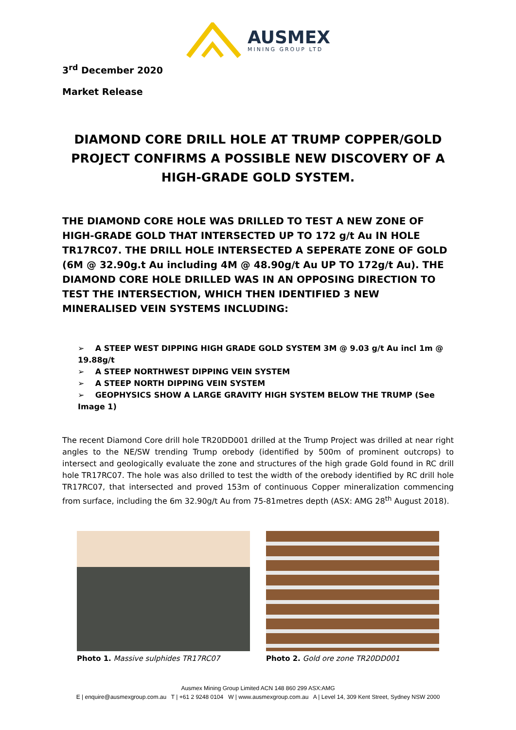AUSMEX
MINING GROUP LTD
3<sup>rd</sup> December 2020
Market Release
DIAMOND CORE DRILL HOLE AT TRUMP COPPER/GOLD PROJECT CONFIRMS A POSSIBLE NEW DISCOVERY OF A HIGH-GRADE GOLD SYSTEM.
THE DIAMOND CORE HOLE WAS DRILLED TO TEST A NEW ZONE OF HIGH-GRADE GOLD THAT INTERSECTED UP TO 172 g/t Au IN HOLE TR17RC07. THE DRILL HOLE INTERSECTED A SEPERATE ZONE OF GOLD (6M @ 32.90g.t Au including 4M @ 48.90g/t Au UP TO 172g/t Au). THE DIAMOND CORE HOLE DRILLED WAS IN AN OPPOSING DIRECTION TO TEST THE INTERSECTION, WHICH THEN IDENTIFIED 3 NEW MINERALISED VEIN SYSTEMS INCLUDING:
➢ A STEEP WEST DIPPING HIGH GRADE GOLD SYSTEM 3M @ 9.03 g/t Au incl 1m @ 19.88g/t
➢ A STEEP NORTHWEST DIPPING VEIN SYSTEM
➢ A STEEP NORTH DIPPING VEIN SYSTEM
➢ GEOPHYSICS SHOW A LARGE GRAVITY HIGH SYSTEM BELOW THE TRUMP (See Image 1)
The recent Diamond Core drill hole TR20DD001 drilled at the Trump Project was drilled at near right angles to the NE/SW trending Trump orebody (identified by 500m of prominent outcrops) to intersect and geologically evaluate the zone and structures of the high grade Gold found in RC drill hole TR17RC07. The hole was also drilled to test the width of the orebody identified by RC drill hole TR17RC07, that intersected and proved 153m of continuous Copper mineralization commencing from surface, including the 6m 32.90g/t Au from 75-81metres depth (ASX: AMG 28<sup>th</sup> August 2018).
Photo 1. Massive sulphides TR17RC07 Photo 2. Gold ore zone TR20DD001
Ausmex Mining Group Limited ACN 148 860 299 ASX:AMG
E | enquire@ausmexgroup.com.au T | +61 2 9248 0104 W | www.ausmexgroup.com.au A | Level 14, 309 Kent Street, Sydney NSW 2000